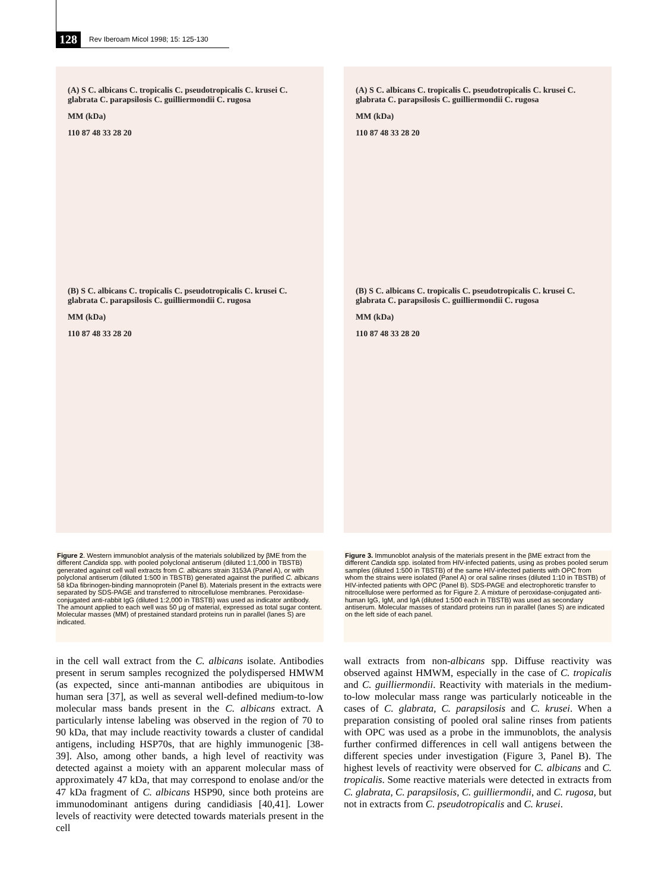128 Rev Iberoam Micol 1998; 15: 125-130
(A) S C. albicans C. tropicalis C. pseudotropicalis C. krusei C. glabrata C. parapsilosis C. guilliermondii C. rugosa
MM (kDa)
110 87 48 33 28 20
(B) S C. albicans C. tropicalis C. pseudotropicalis C. krusei C. glabrata C. parapsilosis C. guilliermondii C. rugosa
MM (kDa)
110 87 48 33 28 20
Figure 2. Western immunoblot analysis of the materials solubilized by βME from the different Candida spp. with pooled polyclonal antiserum (diluted 1:1,000 in TBSTB) generated against cell wall extracts from C. albicans strain 3153A (Panel A), or with polyclonal antiserum (diluted 1:500 in TBSTB) generated against the purified C. albicans 58 kDa fibrinogen-binding mannoprotein (Panel B). Materials present in the extracts were separated by SDS-PAGE and transferred to nitrocellulose membranes. Peroxidase-conjugated anti-rabbit IgG (diluted 1:2,000 in TBSTB) was used as indicator antibody. The amount applied to each well was 50 µg of material, expressed as total sugar content. Molecular masses (MM) of prestained standard proteins run in parallel (lanes S) are indicated.
in the cell wall extract from the C. albicans isolate. Antibodies present in serum samples recognized the polydispersed HMWM (as expected, since anti-mannan antibodies are ubiquitous in human sera [37], as well as several well-defined medium-to-low molecular mass bands present in the C. albicans extract. A particularly intense labeling was observed in the region of 70 to 90 kDa, that may include reactivity towards a cluster of candidal antigens, including HSP70s, that are highly immunogenic [38-39]. Also, among other bands, a high level of reactivity was detected against a moiety with an apparent molecular mass of approximately 47 kDa, that may correspond to enolase and/or the 47 kDa fragment of C. albicans HSP90, since both proteins are immunodominant antigens during candidiasis [40,41]. Lower levels of reactivity were detected towards materials present in the cell
(A) S C. albicans C. tropicalis C. pseudotropicalis C. krusei C. glabrata C. parapsilosis C. guilliermondii C. rugosa
MM (kDa)
110 87 48 33 28 20
(B) S C. albicans C. tropicalis C. pseudotropicalis C. krusei C. glabrata C. parapsilosis C. guilliermondii C. rugosa
MM (kDa)
110 87 48 33 28 20
Figure 3. Immunoblot analysis of the materials present in the βME extract from the different Candida spp. isolated from HIV-infected patients, using as probes pooled serum samples (diluted 1:500 in TBSTB) of the same HIV-infected patients with OPC from whom the strains were isolated (Panel A) or oral saline rinses (diluted 1:10 in TBSTB) of HIV-infected patients with OPC (Panel B). SDS-PAGE and electrophoretic transfer to nitrocellulose were performed as for Figure 2. A mixture of peroxidase-conjugated anti-human IgG, IgM, and IgA (diluted 1:500 each in TBSTB) was used as secondary antiserum. Molecular masses of standard proteins run in parallel (lanes S) are indicated on the left side of each panel.
wall extracts from non-albicans spp. Diffuse reactivity was observed against HMWM, especially in the case of C. tropicalis and C. guilliermondii. Reactivity with materials in the medium-to-low molecular mass range was particularly noticeable in the cases of C. glabrata, C. parapsilosis and C. krusei. When a preparation consisting of pooled oral saline rinses from patients with OPC was used as a probe in the immunoblots, the analysis further confirmed differences in cell wall antigens between the different species under investigation (Figure 3, Panel B). The highest levels of reactivity were observed for C. albicans and C. tropicalis. Some reactive materials were detected in extracts from C. glabrata, C. parapsilosis, C. guilliermondii, and C. rugosa, but not in extracts from C. pseudotropicalis and C. krusei.